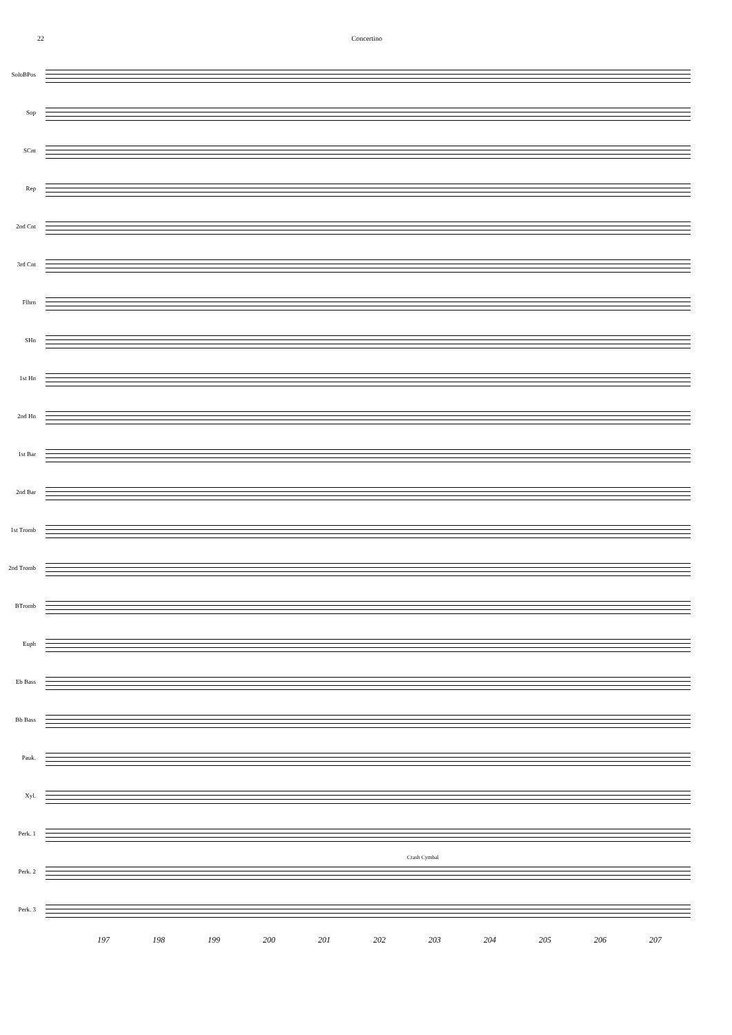22 Concertino
SoloBPos
Sop
SCnt
Rep
2nd Cnt
3rd Cnt
Flhrn
SHn
1st Hn
2nd Hn
1st Bar
2nd Bar
1st Tromb
2nd Tromb
BTromb
Euph
Eb Bass
Bb Bass
Pauk.
Xyl.
Perk. 1
Perk. 2
Crash Cymbal
Perk. 3
197 198 199 200 201 202 203 204 205 206 207